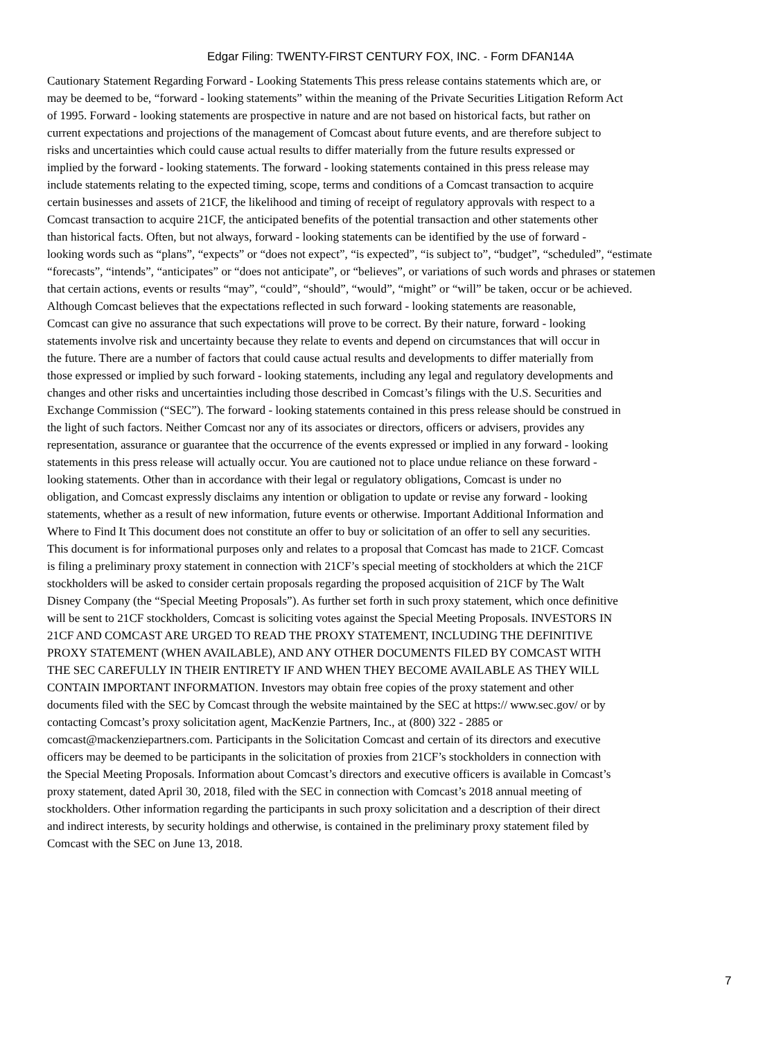Edgar Filing: TWENTY-FIRST CENTURY FOX, INC. - Form DFAN14A
Cautionary Statement Regarding Forward - Looking Statements This press release contains statements which are, or
may be deemed to be, “forward - looking statements” within the meaning of the Private Securities Litigation Reform Act
of 1995. Forward - looking statements are prospective in nature and are not based on historical facts, but rather on
current expectations and projections of the management of Comcast about future events, and are therefore subject to
risks and uncertainties which could cause actual results to differ materially from the future results expressed or
implied by the forward - looking statements. The forward - looking statements contained in this press release may
include statements relating to the expected timing, scope, terms and conditions of a Comcast transaction to acquire
certain businesses and assets of 21CF, the likelihood and timing of receipt of regulatory approvals with respect to a
Comcast transaction to acquire 21CF, the anticipated benefits of the potential transaction and other statements other
than historical facts. Often, but not always, forward - looking statements can be identified by the use of forward -
looking words such as “plans”, “expects” or “does not expect”, “is expected”, “is subject to”, “budget”, “scheduled”, “estimate
“forecasts”, “intends”, “anticipates” or “does not anticipate”, or “believes”, or variations of such words and phrases or statemen
that certain actions, events or results “may”, “could”, “should”, “would”, “might” or “will” be taken, occur or be achieved.
Although Comcast believes that the expectations reflected in such forward - looking statements are reasonable,
Comcast can give no assurance that such expectations will prove to be correct. By their nature, forward - looking
statements involve risk and uncertainty because they relate to events and depend on circumstances that will occur in
the future. There are a number of factors that could cause actual results and developments to differ materially from
those expressed or implied by such forward - looking statements, including any legal and regulatory developments and
changes and other risks and uncertainties including those described in Comcast’s filings with the U.S. Securities and
Exchange Commission (“SEC”). The forward - looking statements contained in this press release should be construed in
the light of such factors. Neither Comcast nor any of its associates or directors, officers or advisers, provides any
representation, assurance or guarantee that the occurrence of the events expressed or implied in any forward - looking
statements in this press release will actually occur. You are cautioned not to place undue reliance on these forward -
looking statements. Other than in accordance with their legal or regulatory obligations, Comcast is under no
obligation, and Comcast expressly disclaims any intention or obligation to update or revise any forward - looking
statements, whether as a result of new information, future events or otherwise. Important Additional Information and
Where to Find It This document does not constitute an offer to buy or solicitation of an offer to sell any securities.
This document is for informational purposes only and relates to a proposal that Comcast has made to 21CF. Comcast
is filing a preliminary proxy statement in connection with 21CF’s special meeting of stockholders at which the 21CF
stockholders will be asked to consider certain proposals regarding the proposed acquisition of 21CF by The Walt
Disney Company (the “Special Meeting Proposals”). As further set forth in such proxy statement, which once definitive
will be sent to 21CF stockholders, Comcast is soliciting votes against the Special Meeting Proposals. INVESTORS IN
21CF AND COMCAST ARE URGED TO READ THE PROXY STATEMENT, INCLUDING THE DEFINITIVE
PROXY STATEMENT (WHEN AVAILABLE), AND ANY OTHER DOCUMENTS FILED BY COMCAST WITH
THE SEC CAREFULLY IN THEIR ENTIRETY IF AND WHEN THEY BECOME AVAILABLE AS THEY WILL
CONTAIN IMPORTANT INFORMATION. Investors may obtain free copies of the proxy statement and other
documents filed with the SEC by Comcast through the website maintained by the SEC at https:// www.sec.gov/ or by
contacting Comcast’s proxy solicitation agent, MacKenzie Partners, Inc., at (800) 322 - 2885 or
comcast@mackenziepartners.com. Participants in the Solicitation Comcast and certain of its directors and executive
officers may be deemed to be participants in the solicitation of proxies from 21CF’s stockholders in connection with
the Special Meeting Proposals. Information about Comcast’s directors and executive officers is available in Comcast’s
proxy statement, dated April 30, 2018, filed with the SEC in connection with Comcast’s 2018 annual meeting of
stockholders. Other information regarding the participants in such proxy solicitation and a description of their direct
and indirect interests, by security holdings and otherwise, is contained in the preliminary proxy statement filed by
Comcast with the SEC on June 13, 2018.
7